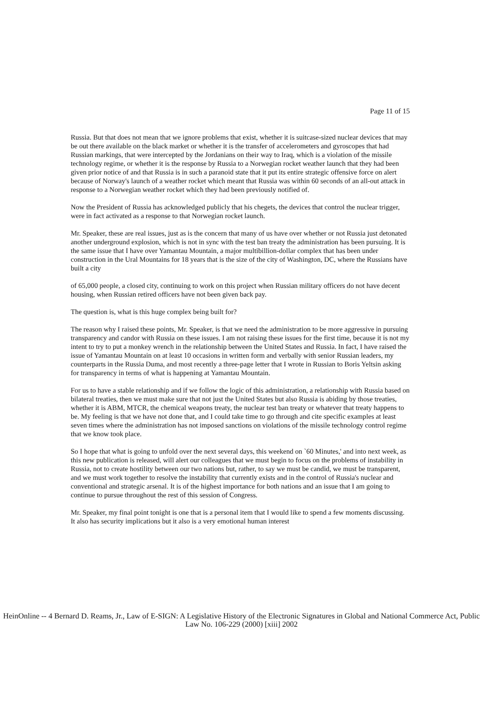Page 11 of 15
Russia. But that does not mean that we ignore problems that exist, whether it is suitcase-sized nuclear devices that may be out there available on the black market or whether it is the transfer of accelerometers and gyroscopes that had Russian markings, that were intercepted by the Jordanians on their way to Iraq, which is a violation of the missile technology regime, or whether it is the response by Russia to a Norwegian rocket weather launch that they had been given prior notice of and that Russia is in such a paranoid state that it put its entire strategic offensive force on alert because of Norway's launch of a weather rocket which meant that Russia was within 60 seconds of an all-out attack in response to a Norwegian weather rocket which they had been previously notified of.
Now the President of Russia has acknowledged publicly that his chegets, the devices that control the nuclear trigger, were in fact activated as a response to that Norwegian rocket launch.
Mr. Speaker, these are real issues, just as is the concern that many of us have over whether or not Russia just detonated another underground explosion, which is not in sync with the test ban treaty the administration has been pursuing. It is the same issue that I have over Yamantau Mountain, a major multibillion-dollar complex that has been under construction in the Ural Mountains for 18 years that is the size of the city of Washington, DC, where the Russians have built a city
of 65,000 people, a closed city, continuing to work on this project when Russian military officers do not have decent housing, when Russian retired officers have not been given back pay.
The question is, what is this huge complex being built for?
The reason why I raised these points, Mr. Speaker, is that we need the administration to be more aggressive in pursuing transparency and candor with Russia on these issues. I am not raising these issues for the first time, because it is not my intent to try to put a monkey wrench in the relationship between the United States and Russia. In fact, I have raised the issue of Yamantau Mountain on at least 10 occasions in written form and verbally with senior Russian leaders, my counterparts in the Russia Duma, and most recently a three-page letter that I wrote in Russian to Boris Yeltsin asking for transparency in terms of what is happening at Yamantau Mountain.
For us to have a stable relationship and if we follow the logic of this administration, a relationship with Russia based on bilateral treaties, then we must make sure that not just the United States but also Russia is abiding by those treaties, whether it is ABM, MTCR, the chemical weapons treaty, the nuclear test ban treaty or whatever that treaty happens to be. My feeling is that we have not done that, and I could take time to go through and cite specific examples at least seven times where the administration has not imposed sanctions on violations of the missile technology control regime that we know took place.
So I hope that what is going to unfold over the next several days, this weekend on `60 Minutes,' and into next week, as this new publication is released, will alert our colleagues that we must begin to focus on the problems of instability in Russia, not to create hostility between our two nations but, rather, to say we must be candid, we must be transparent, and we must work together to resolve the instability that currently exists and in the control of Russia's nuclear and conventional and strategic arsenal. It is of the highest importance for both nations and an issue that I am going to continue to pursue throughout the rest of this session of Congress.
Mr. Speaker, my final point tonight is one that is a personal item that I would like to spend a few moments discussing. It also has security implications but it also is a very emotional human interest
HeinOnline -- 4 Bernard D. Reams, Jr., Law of E-SIGN: A Legislative History of the Electronic Signatures in Global and National Commerce Act, Public Law No. 106-229 (2000) [xiii] 2002